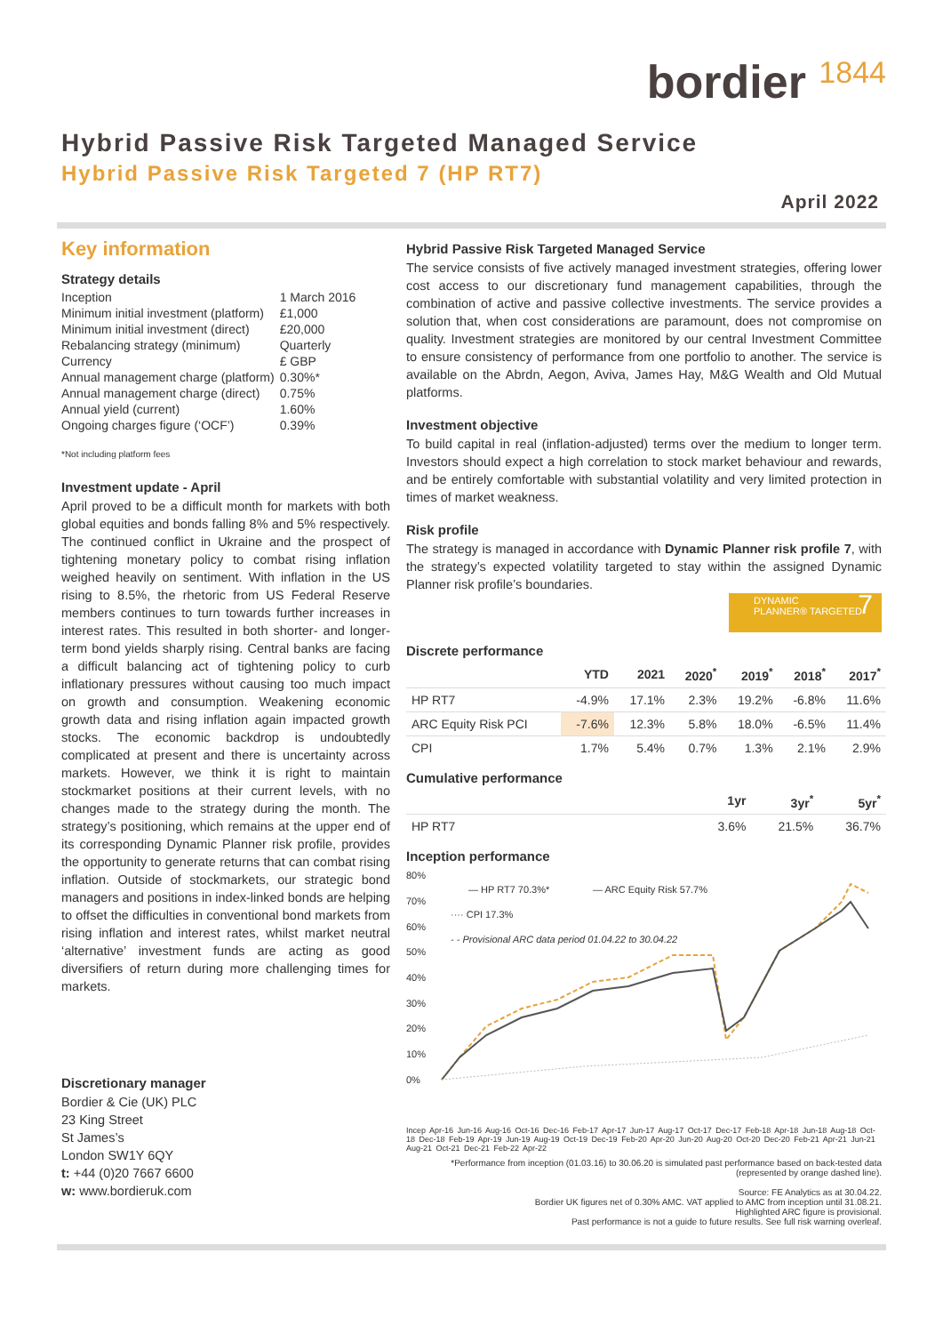bordier 1844
Hybrid Passive Risk Targeted Managed Service
Hybrid Passive Risk Targeted 7 (HP RT7)
April 2022
Key information
Strategy details
| Inception | 1 March 2016 |
| Minimum initial investment (platform) | £1,000 |
| Minimum initial investment (direct) | £20,000 |
| Rebalancing strategy (minimum) | Quarterly |
| Currency | £ GBP |
| Annual management charge (platform) | 0.30%* |
| Annual management charge (direct) | 0.75% |
| Annual yield (current) | 1.60% |
| Ongoing charges figure (‘OCF’) | 0.39% |
*Not including platform fees
Investment update - April
April proved to be a difficult month for markets with both global equities and bonds falling 8% and 5% respectively. The continued conflict in Ukraine and the prospect of tightening monetary policy to combat rising inflation weighed heavily on sentiment. With inflation in the US rising to 8.5%, the rhetoric from US Federal Reserve members continues to turn towards further increases in interest rates. This resulted in both shorter- and longer-term bond yields sharply rising. Central banks are facing a difficult balancing act of tightening policy to curb inflationary pressures without causing too much impact on growth and consumption. Weakening economic growth data and rising inflation again impacted growth stocks. The economic backdrop is undoubtedly complicated at present and there is uncertainty across markets. However, we think it is right to maintain stockmarket positions at their current levels, with no changes made to the strategy during the month. The strategy’s positioning, which remains at the upper end of its corresponding Dynamic Planner risk profile, provides the opportunity to generate returns that can combat rising inflation. Outside of stockmarkets, our strategic bond managers and positions in index-linked bonds are helping to offset the difficulties in conventional bond markets from rising inflation and interest rates, whilst market neutral ‘alternative’ investment funds are acting as good diversifiers of return during more challenging times for markets.
Discretionary manager
Bordier & Cie (UK) PLC
23 King Street
St James’s
London SW1Y 6QY
t: +44 (0)20 7667 6600
w: www.bordieruk.com
Hybrid Passive Risk Targeted Managed Service
The service consists of five actively managed investment strategies, offering lower cost access to our discretionary fund management capabilities, through the combination of active and passive collective investments. The service provides a solution that, when cost considerations are paramount, does not compromise on quality. Investment strategies are monitored by our central Investment Committee to ensure consistency of performance from one portfolio to another. The service is available on the Abrdn, Aegon, Aviva, James Hay, M&G Wealth and Old Mutual platforms.
Investment objective
To build capital in real (inflation-adjusted) terms over the medium to longer term. Investors should expect a high correlation to stock market behaviour and rewards, and be entirely comfortable with substantial volatility and very limited protection in times of market weakness.
Risk profile
The strategy is managed in accordance with Dynamic Planner risk profile 7, with the strategy’s expected volatility targeted to stay within the assigned Dynamic Planner risk profile’s boundaries.
DYNAMIC
PLANNER® TARGETED 7
Discrete performance
| | YTD | 2021 | 2020<sup>*</sup> | 2019<sup>*</sup> | 2018<sup>*</sup> | 2017<sup>*</sup> |
| --- | --- | --- | --- | --- | --- | --- |
| HP RT7 | -4.9% | 17.1% | 2.3% | 19.2% | -6.8% | 11.6% |
| ARC Equity Risk PCI | -7.6% | 12.3% | 5.8% | 18.0% | -6.5% | 11.4% |
| CPI | 1.7% | 5.4% | 0.7% | 1.3% | 2.1% | 2.9% |
Cumulative performance
| | 1yr | 3yr<sup>*</sup> | 5yr<sup>*</sup> |
| --- | --- | --- | --- |
| HP RT7 | 3.6% | 21.5% | 36.7% |
Inception performance
80%
70%
60%
50%
40%
30%
20%
10%
0%
— HP RT7 70.3%*
— ARC Equity Risk 57.7%
···· CPI 17.3%
- - Provisional ARC data period 01.04.22 to 30.04.22
Incep Apr-16 Jun-16 Aug-16 Oct-16 Dec-16 Feb-17 Apr-17 Jun-17 Aug-17 Oct-17 Dec-17 Feb-18 Apr-18 Jun-18 Aug-18 Oct-18 Dec-18 Feb-19 Apr-19 Jun-19 Aug-19 Oct-19 Dec-19 Feb-20 Apr-20 Jun-20 Aug-20 Oct-20 Dec-20 Feb-21 Apr-21 Jun-21 Aug-21 Oct-21 Dec-21 Feb-22 Apr-22
*Performance from inception (01.03.16) to 30.06.20 is simulated past performance based on back-tested data (represented by orange dashed line).
Source: FE Analytics as at 30.04.22.
Bordier UK figures net of 0.30% AMC. VAT applied to AMC from inception until 31.08.21.
Highlighted ARC figure is provisional.
Past performance is not a guide to future results. See full risk warning overleaf.